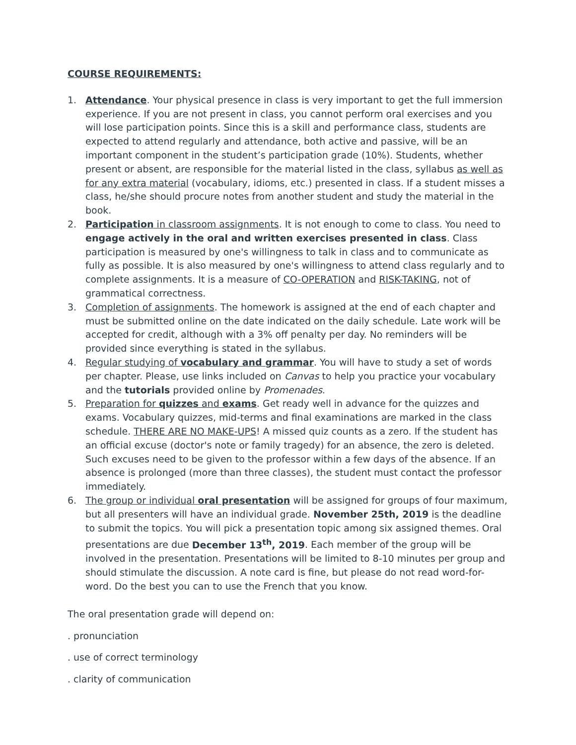COURSE REQUIREMENTS:
1. Attendance. Your physical presence in class is very important to get the full immersion experience. If you are not present in class, you cannot perform oral exercises and you will lose participation points. Since this is a skill and performance class, students are expected to attend regularly and attendance, both active and passive, will be an important component in the student’s participation grade (10%). Students, whether present or absent, are responsible for the material listed in the class, syllabus as well as for any extra material (vocabulary, idioms, etc.) presented in class. If a student misses a class, he/she should procure notes from another student and study the material in the book.
2. Participation in classroom assignments. It is not enough to come to class. You need to engage actively in the oral and written exercises presented in class. Class participation is measured by one's willingness to talk in class and to communicate as fully as possible. It is also measured by one's willingness to attend class regularly and to complete assignments. It is a measure of CO-OPERATION and RISK-TAKING, not of grammatical correctness.
3. Completion of assignments. The homework is assigned at the end of each chapter and must be submitted online on the date indicated on the daily schedule. Late work will be accepted for credit, although with a 3% off penalty per day. No reminders will be provided since everything is stated in the syllabus.
4. Regular studying of vocabulary and grammar. You will have to study a set of words per chapter. Please, use links included on Canvas to help you practice your vocabulary and the tutorials provided online by Promenades.
5. Preparation for quizzes and exams. Get ready well in advance for the quizzes and exams. Vocabulary quizzes, mid-terms and final examinations are marked in the class schedule. THERE ARE NO MAKE-UPS! A missed quiz counts as a zero. If the student has an official excuse (doctor's note or family tragedy) for an absence, the zero is deleted. Such excuses need to be given to the professor within a few days of the absence. If an absence is prolonged (more than three classes), the student must contact the professor immediately.
6. The group or individual oral presentation will be assigned for groups of four maximum, but all presenters will have an individual grade. November 25th, 2019 is the deadline to submit the topics. You will pick a presentation topic among six assigned themes. Oral presentations are due December 13<sup>th</sup>, 2019. Each member of the group will be involved in the presentation. Presentations will be limited to 8-10 minutes per group and should stimulate the discussion. A note card is fine, but please do not read word-for-word. Do the best you can to use the French that you know.
The oral presentation grade will depend on:
. pronunciation
. use of correct terminology
. clarity of communication